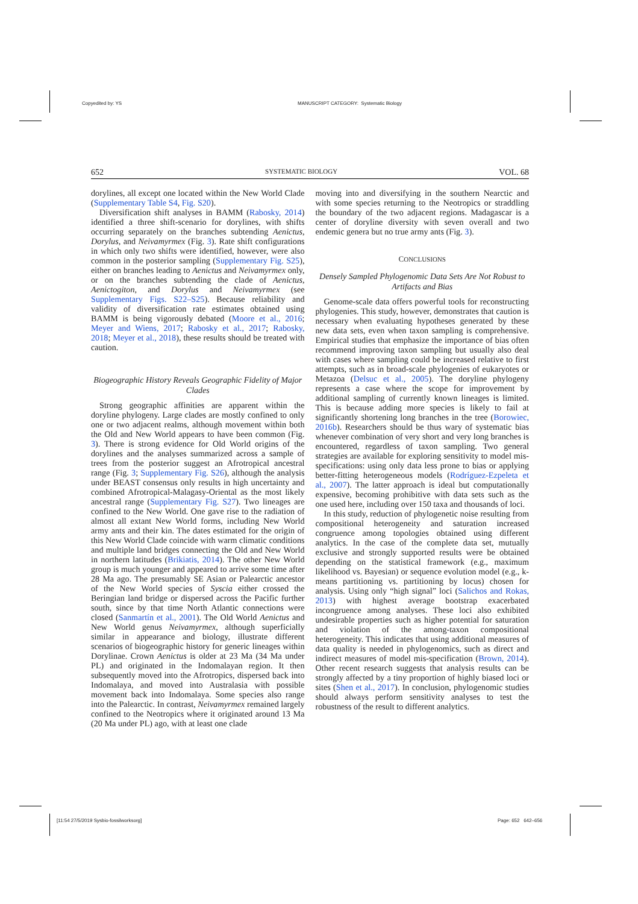Copyedited by: YS
MANUSCRIPT CATEGORY: Systematic Biology
[11:54 27/5/2019 Sysbio-fossilworksorg]
Page: 652 642–656
652 SYSTEMATIC BIOLOGY VOL. 68
dorylines, all except one located within the New World Clade (Supplementary Table S4, Fig. S20).
Diversification shift analyses in BAMM (Rabosky, 2014) identified a three shift-scenario for dorylines, with shifts occurring separately on the branches subtending Aenictus, Dorylus, and Neivamyrmex (Fig. 3). Rate shift configurations in which only two shifts were identified, however, were also common in the posterior sampling (Supplementary Fig. S25), either on branches leading to Aenictus and Neivamyrmex only, or on the branches subtending the clade of Aenictus, Aenictogiton, and Dorylus and Neivamyrmex (see Supplementary Figs. S22–S25). Because reliability and validity of diversification rate estimates obtained using BAMM is being vigorously debated (Moore et al., 2016; Meyer and Wiens, 2017; Rabosky et al., 2017; Rabosky, 2018; Meyer et al., 2018), these results should be treated with caution.
Biogeographic History Reveals Geographic Fidelity of Major Clades
Strong geographic affinities are apparent within the doryline phylogeny. Large clades are mostly confined to only one or two adjacent realms, although movement within both the Old and New World appears to have been common (Fig. 3). There is strong evidence for Old World origins of the dorylines and the analyses summarized across a sample of trees from the posterior suggest an Afrotropical ancestral range (Fig. 3; Supplementary Fig. S26), although the analysis under BEAST consensus only results in high uncertainty and combined Afrotropical-Malagasy-Oriental as the most likely ancestral range (Supplementary Fig. S27). Two lineages are confined to the New World. One gave rise to the radiation of almost all extant New World forms, including New World army ants and their kin. The dates estimated for the origin of this New World Clade coincide with warm climatic conditions and multiple land bridges connecting the Old and New World in northern latitudes (Brikiatis, 2014). The other New World group is much younger and appeared to arrive some time after 28 Ma ago. The presumably SE Asian or Palearctic ancestor of the New World species of Syscia either crossed the Beringian land bridge or dispersed across the Pacific further south, since by that time North Atlantic connections were closed (Sanmartín et al., 2001). The Old World Aenictus and New World genus Neivamyrmex, although superficially similar in appearance and biology, illustrate different scenarios of biogeographic history for generic lineages within Dorylinae. Crown Aenictus is older at 23 Ma (34 Ma under PL) and originated in the Indomalayan region. It then subsequently moved into the Afrotropics, dispersed back into Indomalaya, and moved into Australasia with possible movement back into Indomalaya. Some species also range into the Palearctic. In contrast, Neivamyrmex remained largely confined to the Neotropics where it originated around 13 Ma (20 Ma under PL) ago, with at least one clade
moving into and diversifying in the southern Nearctic and with some species returning to the Neotropics or straddling the boundary of the two adjacent regions. Madagascar is a center of doryline diversity with seven overall and two endemic genera but no true army ants (Fig. 3).
CONCLUSIONS
Densely Sampled Phylogenomic Data Sets Are Not Robust to Artifacts and Bias
Genome-scale data offers powerful tools for reconstructing phylogenies. This study, however, demonstrates that caution is necessary when evaluating hypotheses generated by these new data sets, even when taxon sampling is comprehensive. Empirical studies that emphasize the importance of bias often recommend improving taxon sampling but usually also deal with cases where sampling could be increased relative to first attempts, such as in broad-scale phylogenies of eukaryotes or Metazoa (Delsuc et al., 2005). The doryline phylogeny represents a case where the scope for improvement by additional sampling of currently known lineages is limited. This is because adding more species is likely to fail at significantly shortening long branches in the tree (Borowiec, 2016b). Researchers should be thus wary of systematic bias whenever combination of very short and very long branches is encountered, regardless of taxon sampling. Two general strategies are available for exploring sensitivity to model mis-specifications: using only data less prone to bias or applying better-fitting heterogeneous models (Rodríguez-Ezpeleta et al., 2007). The latter approach is ideal but computationally expensive, becoming prohibitive with data sets such as the one used here, including over 150 taxa and thousands of loci.
In this study, reduction of phylogenetic noise resulting from compositional heterogeneity and saturation increased congruence among topologies obtained using different analytics. In the case of the complete data set, mutually exclusive and strongly supported results were be obtained depending on the statistical framework (e.g., maximum likelihood vs. Bayesian) or sequence evolution model (e.g., k-means partitioning vs. partitioning by locus) chosen for analysis. Using only “high signal” loci (Salichos and Rokas, 2013) with highest average bootstrap exacerbated incongruence among analyses. These loci also exhibited undesirable properties such as higher potential for saturation and violation of the among-taxon compositional heterogeneity. This indicates that using additional measures of data quality is needed in phylogenomics, such as direct and indirect measures of model mis-specification (Brown, 2014). Other recent research suggests that analysis results can be strongly affected by a tiny proportion of highly biased loci or sites (Shen et al., 2017). In conclusion, phylogenomic studies should always perform sensitivity analyses to test the robustness of the result to different analytics.